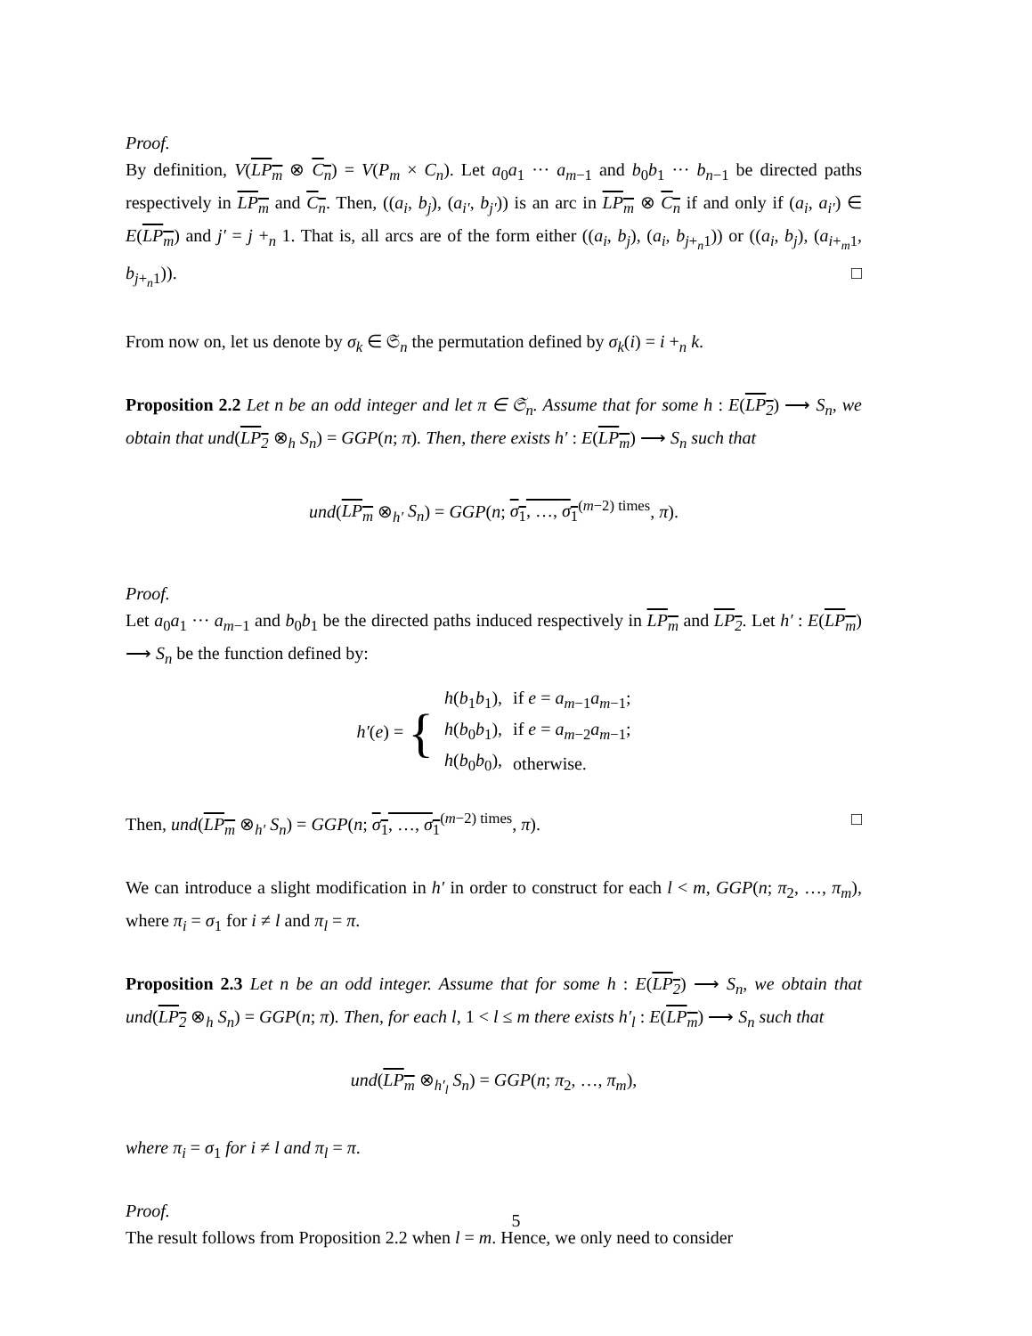Proof.
By definition, V(LP<sub>m</sub> ⊗ C<sub>n</sub>) = V(P<sub>m</sub> × C<sub>n</sub>). Let a<sub>0</sub>a<sub>1</sub> ··· a<sub>m−1</sub> and b<sub>0</sub>b<sub>1</sub> ··· b<sub>n−1</sub> be directed paths respectively in LP<sub>m</sub> and C<sub>n</sub>. Then, ((a<sub>i</sub>, b<sub>j</sub>), (a<sub>i′</sub>, b<sub>j′</sub>)) is an arc in LP<sub>m</sub> ⊗ C<sub>n</sub> if and only if (a<sub>i</sub>, a<sub>i′</sub>) ∈ E(LP<sub>m</sub>) and j′ = j +<sub>n</sub> 1. That is, all arcs are of the form either ((a<sub>i</sub>, b<sub>j</sub>), (a<sub>i</sub>, b<sub>j+<sub>n</sub>1</sub>)) or ((a<sub>i</sub>, b<sub>j</sub>), (a<sub>i+<sub>m</sub>1</sub>, b<sub>j+<sub>n</sub>1</sub>)). □
From now on, let us denote by σ<sub>k</sub> ∈ 𝔖<sub>n</sub> the permutation defined by σ<sub>k</sub>(i) = i +<sub>n</sub> k.
Proposition 2.2 Let n be an odd integer and let π ∈ 𝔖<sub>n</sub>. Assume that for some h : E(LP<sub>2</sub>) ⟶ S<sub>n</sub>, we obtain that und(LP<sub>2</sub> ⊗<sub>h</sub> S<sub>n</sub>) = GGP(n; π). Then, there exists h′ : E(LP<sub>m</sub>) ⟶ S<sub>n</sub> such that
und(LP<sub>m</sub> ⊗<sub>h′</sub> S<sub>n</sub>) = GGP(n; σ<sub>1</sub>, …, σ<sub>1</sub><sup>(m−2) times</sup>, π).
Proof.
Let a<sub>0</sub>a<sub>1</sub> ··· a<sub>m−1</sub> and b<sub>0</sub>b<sub>1</sub> be the directed paths induced respectively in LP<sub>m</sub> and LP<sub>2</sub>. Let h′ : E(LP<sub>m</sub>) ⟶ S<sub>n</sub> be the function defined by:
| h′ ( e ) = { | h ( b<sub>1</sub> b<sub>1</sub>), | if e = a<sub>m−1</sub> a<sub>m−1</sub>; |
| | h ( b<sub>0</sub> b<sub>1</sub>), | if e = a<sub>m−2</sub> a<sub>m−1</sub>; |
| | h ( b<sub>0</sub> b<sub>0</sub>), | otherwise. |
Then, und(LP<sub>m</sub> ⊗<sub>h′</sub> S<sub>n</sub>) = GGP(n; σ<sub>1</sub>, …, σ<sub>1</sub><sup>(m−2) times</sup>, π). □
We can introduce a slight modification in h′ in order to construct for each l < m, GGP(n; π<sub>2</sub>, …, π<sub>m</sub>), where π<sub>i</sub> = σ<sub>1</sub> for i ≠ l and π<sub>l</sub> = π.
Proposition 2.3 Let n be an odd integer. Assume that for some h : E(LP<sub>2</sub>) ⟶ S<sub>n</sub>, we obtain that und(LP<sub>2</sub> ⊗<sub>h</sub> S<sub>n</sub>) = GGP(n; π). Then, for each l, 1 < l ≤ m there exists h′<sub>l</sub> : E(LP<sub>m</sub>) ⟶ S<sub>n</sub> such that
und(LP<sub>m</sub> ⊗<sub>h′<sub>l</sub></sub> S<sub>n</sub>) = GGP(n; π<sub>2</sub>, …, π<sub>m</sub>),
where π<sub>i</sub> = σ<sub>1</sub> for i ≠ l and π<sub>l</sub> = π.
Proof.
The result follows from Proposition 2.2 when l = m. Hence, we only need to consider
5